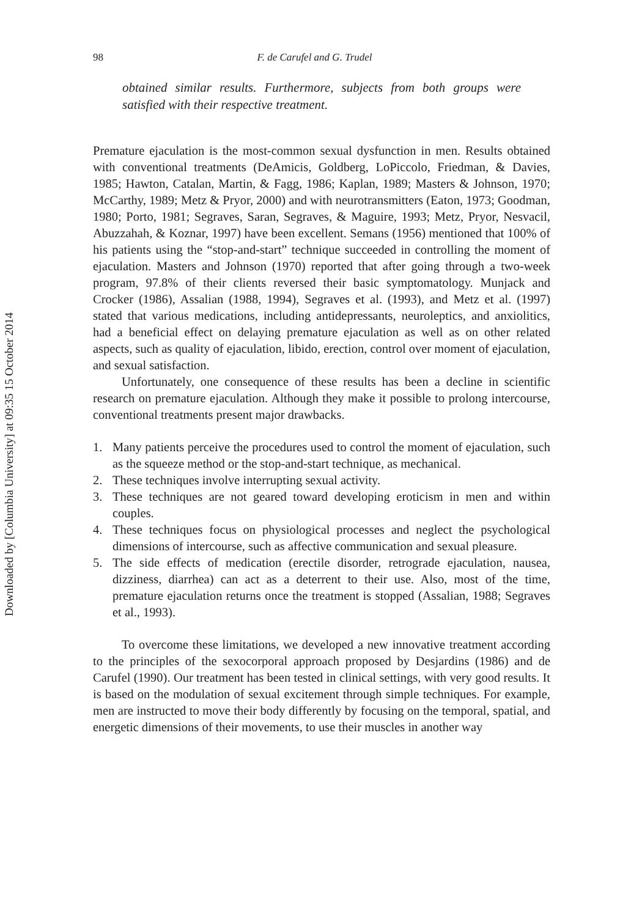Downloaded by [Columbia University] at 09:35 15 October 2014
98 F. de Carufel and G. Trudel
obtained similar results. Furthermore, subjects from both groups were satisfied with their respective treatment.
Premature ejaculation is the most-common sexual dysfunction in men. Results obtained with conventional treatments (DeAmicis, Goldberg, LoPiccolo, Friedman, & Davies, 1985; Hawton, Catalan, Martin, & Fagg, 1986; Kaplan, 1989; Masters & Johnson, 1970; McCarthy, 1989; Metz & Pryor, 2000) and with neurotransmitters (Eaton, 1973; Goodman, 1980; Porto, 1981; Segraves, Saran, Segraves, & Maguire, 1993; Metz, Pryor, Nesvacil, Abuzzahah, & Koznar, 1997) have been excellent. Semans (1956) mentioned that 100% of his patients using the “stop-and-start” technique succeeded in controlling the moment of ejaculation. Masters and Johnson (1970) reported that after going through a two-week program, 97.8% of their clients reversed their basic symptomatology. Munjack and Crocker (1986), Assalian (1988, 1994), Segraves et al. (1993), and Metz et al. (1997) stated that various medications, including antidepressants, neuroleptics, and anxiolitics, had a beneficial effect on delaying premature ejaculation as well as on other related aspects, such as quality of ejaculation, libido, erection, control over moment of ejaculation, and sexual satisfaction.
Unfortunately, one consequence of these results has been a decline in scientific research on premature ejaculation. Although they make it possible to prolong intercourse, conventional treatments present major drawbacks.
1. Many patients perceive the procedures used to control the moment of ejaculation, such as the squeeze method or the stop-and-start technique, as mechanical.
2. These techniques involve interrupting sexual activity.
3. These techniques are not geared toward developing eroticism in men and within couples.
4. These techniques focus on physiological processes and neglect the psychological dimensions of intercourse, such as affective communication and sexual pleasure.
5. The side effects of medication (erectile disorder, retrograde ejaculation, nausea, dizziness, diarrhea) can act as a deterrent to their use. Also, most of the time, premature ejaculation returns once the treatment is stopped (Assalian, 1988; Segraves et al., 1993).
To overcome these limitations, we developed a new innovative treatment according to the principles of the sexocorporal approach proposed by Desjardins (1986) and de Carufel (1990). Our treatment has been tested in clinical settings, with very good results. It is based on the modulation of sexual excitement through simple techniques. For example, men are instructed to move their body differently by focusing on the temporal, spatial, and energetic dimensions of their movements, to use their muscles in another way